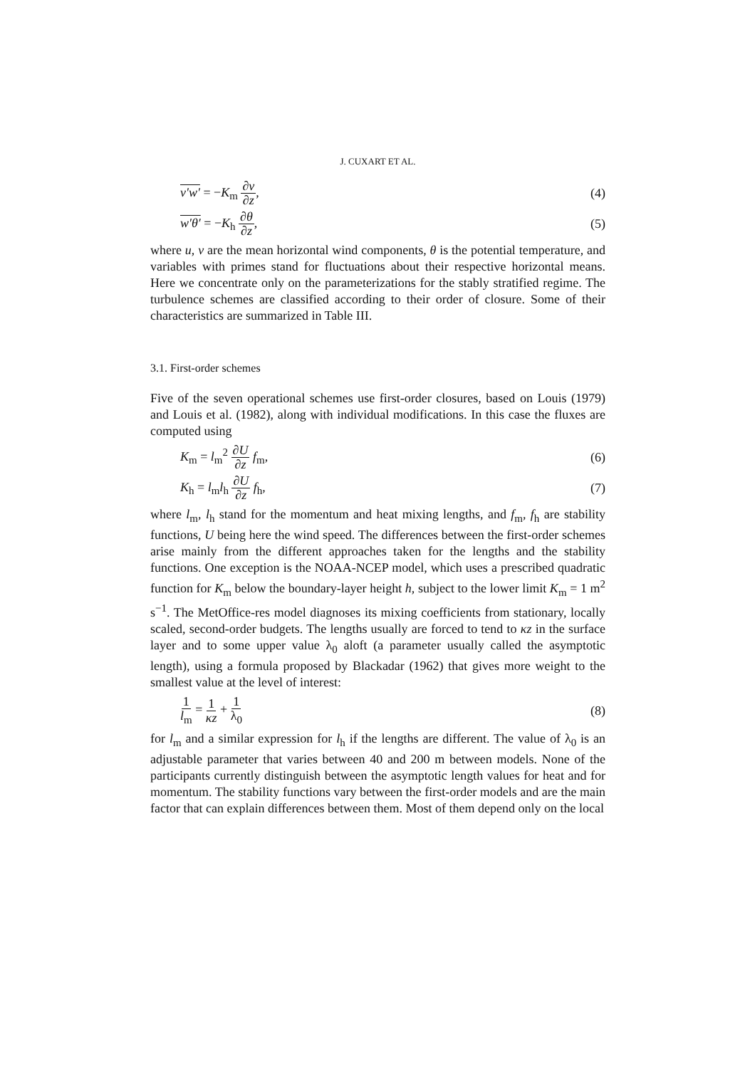J. CUXART ET AL.
v′w′ = −K<sub>m</sub> ∂v ∂z, (4)
w′θ′ = −K<sub>h</sub> ∂θ ∂z, (5)
where u, v are the mean horizontal wind components, θ is the potential temperature, and variables with primes stand for fluctuations about their respective horizontal means. Here we concentrate only on the parameterizations for the stably stratified regime. The turbulence schemes are classified according to their order of closure. Some of their characteristics are summarized in Table III.
3.1. First-order schemes
Five of the seven operational schemes use first-order closures, based on Louis (1979) and Louis et al. (1982), along with individual modifications. In this case the fluxes are computed using
K<sub>m</sub> = l<sub>m</sub><sup>2</sup> ∂U ∂z f<sub>m</sub>, (6)
K<sub>h</sub> = l<sub>m</sub>l<sub>h</sub> ∂U ∂z f<sub>h</sub>, (7)
where l<sub>m</sub>, l<sub>h</sub> stand for the momentum and heat mixing lengths, and f<sub>m</sub>, f<sub>h</sub> are stability functions, U being here the wind speed. The differences between the first-order schemes arise mainly from the different approaches taken for the lengths and the stability functions. One exception is the NOAA-NCEP model, which uses a prescribed quadratic function for K<sub>m</sub> below the boundary-layer height h, subject to the lower limit K<sub>m</sub> = 1 m<sup>2</sup> s<sup>−1</sup>. The MetOffice-res model diagnoses its mixing coefficients from stationary, locally scaled, second-order budgets. The lengths usually are forced to tend to κz in the surface layer and to some upper value λ<sub>0</sub> aloft (a parameter usually called the asymptotic length), using a formula proposed by Blackadar (1962) that gives more weight to the smallest value at the level of interest:
1 l<sub>m</sub> = 1 κz + 1 λ<sub>0</sub> (8)
for l<sub>m</sub> and a similar expression for l<sub>h</sub> if the lengths are different. The value of λ<sub>0</sub> is an adjustable parameter that varies between 40 and 200 m between models. None of the participants currently distinguish between the asymptotic length values for heat and for momentum. The stability functions vary between the first-order models and are the main factor that can explain differences between them. Most of them depend only on the local